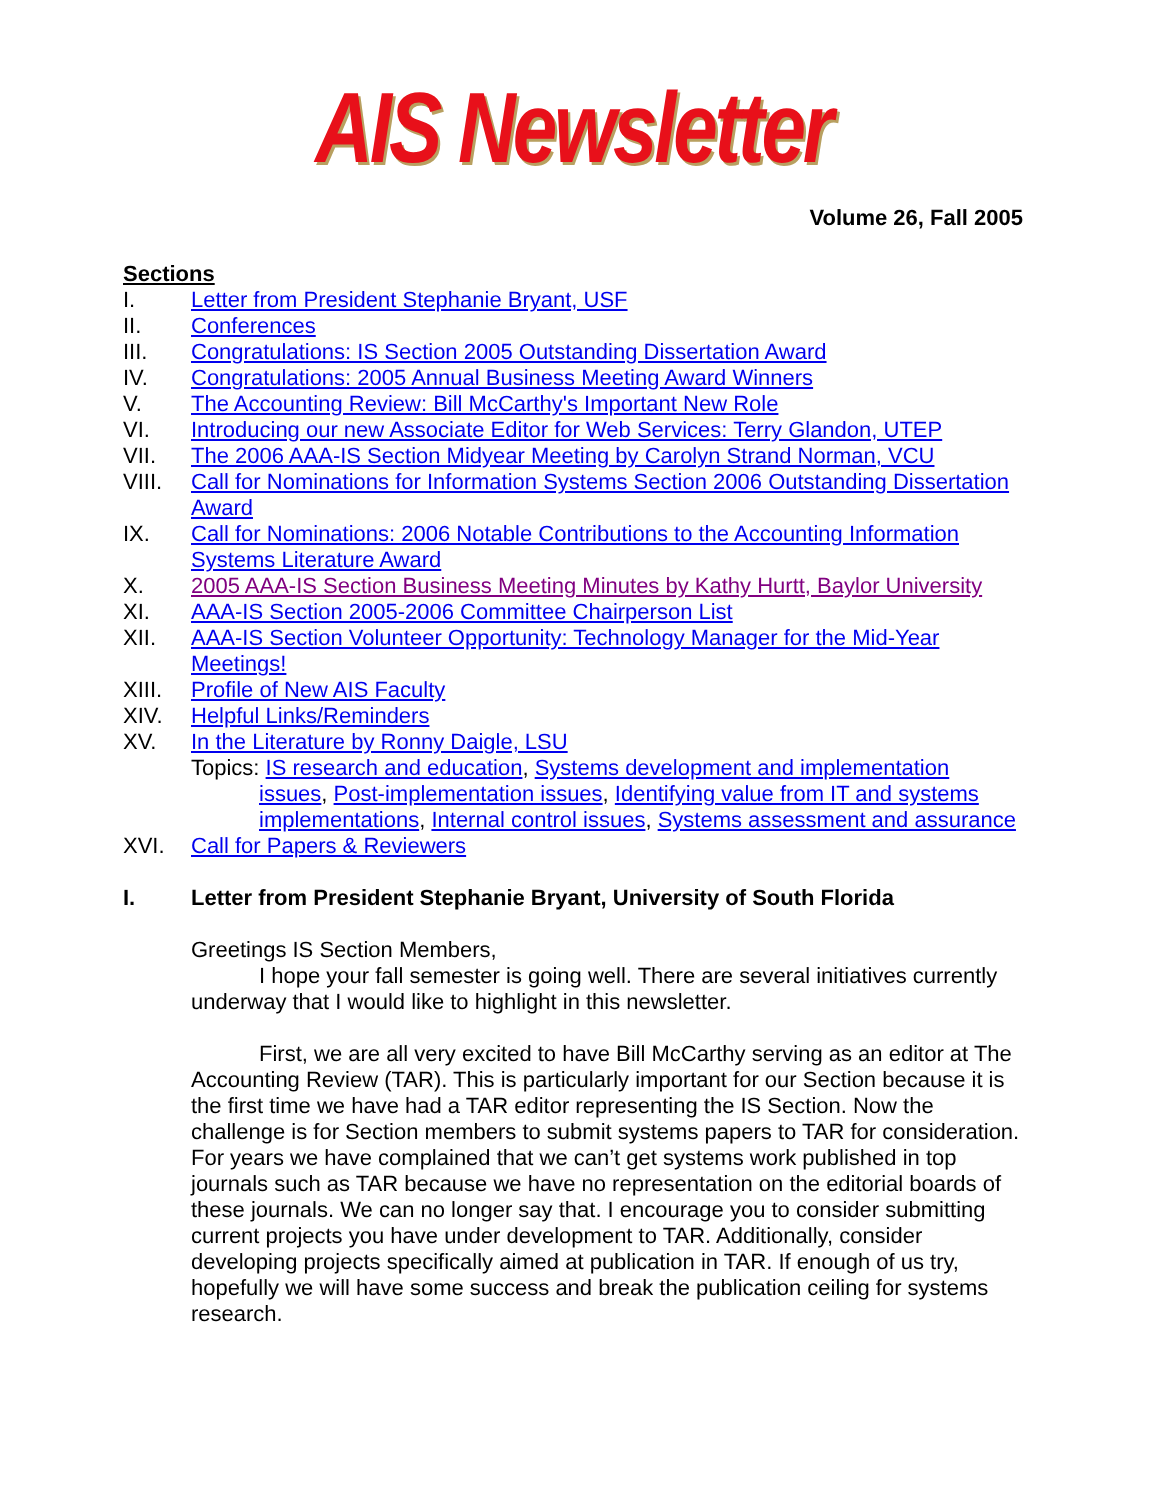AIS Newsletter
Volume 26, Fall 2005
Sections
I. Letter from President Stephanie Bryant, USF
II. Conferences
III. Congratulations: IS Section 2005 Outstanding Dissertation Award
IV. Congratulations: 2005 Annual Business Meeting Award Winners
V. The Accounting Review: Bill McCarthy's Important New Role
VI. Introducing our new Associate Editor for Web Services: Terry Glandon, UTEP
VII. The 2006 AAA-IS Section Midyear Meeting by Carolyn Strand Norman, VCU
VIII. Call for Nominations for Information Systems Section 2006 Outstanding Dissertation Award
IX. Call for Nominations: 2006 Notable Contributions to the Accounting Information Systems Literature Award
X. 2005 AAA-IS Section Business Meeting Minutes by Kathy Hurtt, Baylor University
XI. AAA-IS Section 2005-2006 Committee Chairperson List
XII. AAA-IS Section Volunteer Opportunity: Technology Manager for the Mid-Year Meetings!
XIII. Profile of New AIS Faculty
XIV. Helpful Links/Reminders
XV. In the Literature by Ronny Daigle, LSU
Topics: IS research and education, Systems development and implementation issues, Post-implementation issues, Identifying value from IT and systems implementations, Internal control issues, Systems assessment and assurance
XVI. Call for Papers & Reviewers
I. Letter from President Stephanie Bryant, University of South Florida
Greetings IS Section Members,
I hope your fall semester is going well. There are several initiatives currently underway that I would like to highlight in this newsletter.
First, we are all very excited to have Bill McCarthy serving as an editor at The Accounting Review (TAR). This is particularly important for our Section because it is the first time we have had a TAR editor representing the IS Section. Now the challenge is for Section members to submit systems papers to TAR for consideration. For years we have complained that we can’t get systems work published in top journals such as TAR because we have no representation on the editorial boards of these journals. We can no longer say that. I encourage you to consider submitting current projects you have under development to TAR. Additionally, consider developing projects specifically aimed at publication in TAR. If enough of us try, hopefully we will have some success and break the publication ceiling for systems research.